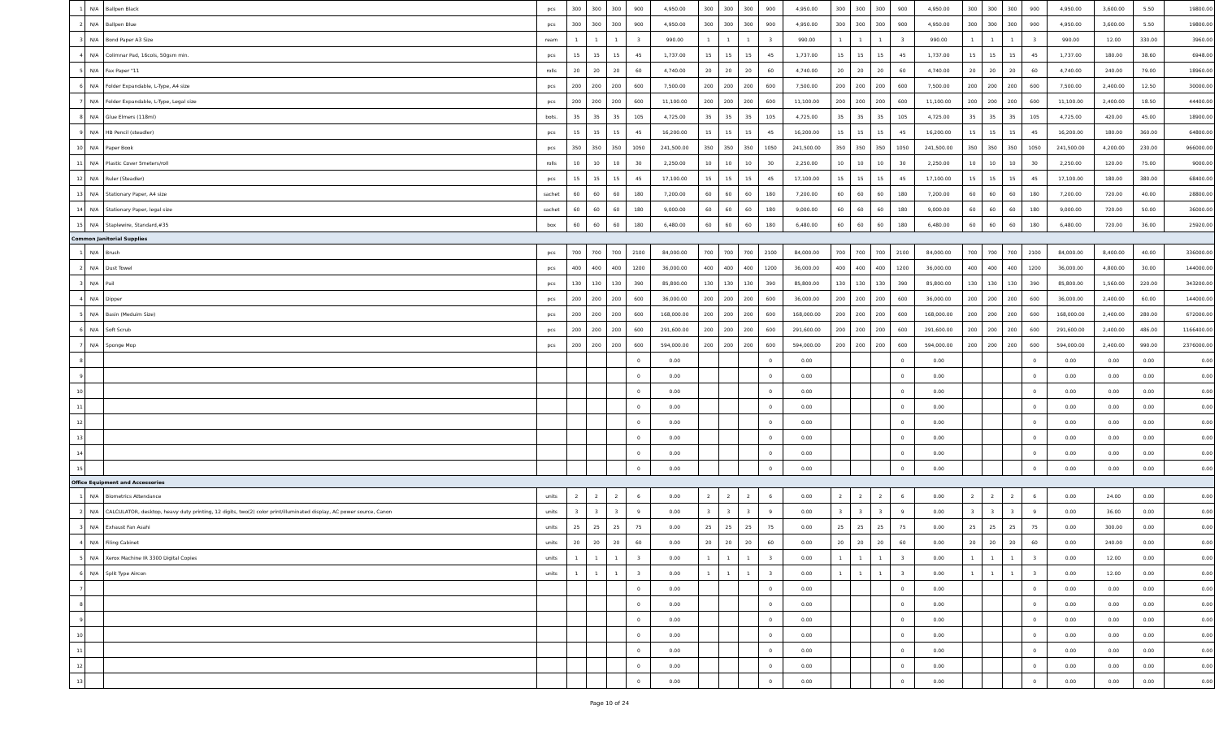| 1 | N/A | Ballpen Black | pcs | 300 | 300 | 300 | 900 | 4,950.00 | 300 | 300 | 300 | 900 | 4,950.00 | 300 | 300 | 300 | 900 | 4,950.00 | 300 | 300 | 300 | 900 | 4,950.00 | 3,600.00 | 5.50 | 19800.00 |
| 2 | N/A | Ballpen Blue | pcs | 300 | 300 | 300 | 900 | 4,950.00 | 300 | 300 | 300 | 900 | 4,950.00 | 300 | 300 | 300 | 900 | 4,950.00 | 300 | 300 | 300 | 900 | 4,950.00 | 3,600.00 | 5.50 | 19800.00 |
| 3 | N/A | Bond Paper A3 Size | ream | 1 | 1 | 1 | 3 | 990.00 | 1 | 1 | 1 | 3 | 990.00 | 1 | 1 | 1 | 3 | 990.00 | 1 | 1 | 1 | 3 | 990.00 | 12.00 | 330.00 | 3960.00 |
| 4 | N/A | Colimnar Pad, 16cols, 50gsm min. | pcs | 15 | 15 | 15 | 45 | 1,737.00 | 15 | 15 | 15 | 45 | 1,737.00 | 15 | 15 | 15 | 45 | 1,737.00 | 15 | 15 | 15 | 45 | 1,737.00 | 180.00 | 38.60 | 6948.00 |
| 5 | N/A | Fax Paper "11 | rolls | 20 | 20 | 20 | 60 | 4,740.00 | 20 | 20 | 20 | 60 | 4,740.00 | 20 | 20 | 20 | 60 | 4,740.00 | 20 | 20 | 20 | 60 | 4,740.00 | 240.00 | 79.00 | 18960.00 |
| 6 | N/A | Folder Expandable, L-Type, A4 size | pcs | 200 | 200 | 200 | 600 | 7,500.00 | 200 | 200 | 200 | 600 | 7,500.00 | 200 | 200 | 200 | 600 | 7,500.00 | 200 | 200 | 200 | 600 | 7,500.00 | 2,400.00 | 12.50 | 30000.00 |
| 7 | N/A | Folder Expandable, L-Type, Legal size | pcs | 200 | 200 | 200 | 600 | 11,100.00 | 200 | 200 | 200 | 600 | 11,100.00 | 200 | 200 | 200 | 600 | 11,100.00 | 200 | 200 | 200 | 600 | 11,100.00 | 2,400.00 | 18.50 | 44400.00 |
| 8 | N/A | Glue Elmers (118ml) | bots. | 35 | 35 | 35 | 105 | 4,725.00 | 35 | 35 | 35 | 105 | 4,725.00 | 35 | 35 | 35 | 105 | 4,725.00 | 35 | 35 | 35 | 105 | 4,725.00 | 420.00 | 45.00 | 18900.00 |
| 9 | N/A | HB Pencil (steadler) | pcs | 15 | 15 | 15 | 45 | 16,200.00 | 15 | 15 | 15 | 45 | 16,200.00 | 15 | 15 | 15 | 45 | 16,200.00 | 15 | 15 | 15 | 45 | 16,200.00 | 180.00 | 360.00 | 64800.00 |
| 10 | N/A | Paper Book | pcs | 350 | 350 | 350 | 1050 | 241,500.00 | 350 | 350 | 350 | 1050 | 241,500.00 | 350 | 350 | 350 | 1050 | 241,500.00 | 350 | 350 | 350 | 1050 | 241,500.00 | 4,200.00 | 230.00 | 966000.00 |
| 11 | N/A | Plastic Cover 5meters/roll | rolls | 10 | 10 | 10 | 30 | 2,250.00 | 10 | 10 | 10 | 30 | 2,250.00 | 10 | 10 | 10 | 30 | 2,250.00 | 10 | 10 | 10 | 30 | 2,250.00 | 120.00 | 75.00 | 9000.00 |
| 12 | N/A | Ruler (Steadler) | pcs | 15 | 15 | 15 | 45 | 17,100.00 | 15 | 15 | 15 | 45 | 17,100.00 | 15 | 15 | 15 | 45 | 17,100.00 | 15 | 15 | 15 | 45 | 17,100.00 | 180.00 | 380.00 | 68400.00 |
| 13 | N/A | Stationary Paper, A4 size | sachet | 60 | 60 | 60 | 180 | 7,200.00 | 60 | 60 | 60 | 180 | 7,200.00 | 60 | 60 | 60 | 180 | 7,200.00 | 60 | 60 | 60 | 180 | 7,200.00 | 720.00 | 40.00 | 28800.00 |
| 14 | N/A | Stationary Paper, legal size | sachet | 60 | 60 | 60 | 180 | 9,000.00 | 60 | 60 | 60 | 180 | 9,000.00 | 60 | 60 | 60 | 180 | 9,000.00 | 60 | 60 | 60 | 180 | 9,000.00 | 720.00 | 50.00 | 36000.00 |
| 15 | N/A | Staplewire, Standard,#35 | box | 60 | 60 | 60 | 180 | 6,480.00 | 60 | 60 | 60 | 180 | 6,480.00 | 60 | 60 | 60 | 180 | 6,480.00 | 60 | 60 | 60 | 180 | 6,480.00 | 720.00 | 36.00 | 25920.00 |
| Common Janitorial Supplies | | | | | | | | | | | | | | | | | | | | | | | | | | |
| 1 | N/A | Brush | pcs | 700 | 700 | 700 | 2100 | 84,000.00 | 700 | 700 | 700 | 2100 | 84,000.00 | 700 | 700 | 700 | 2100 | 84,000.00 | 700 | 700 | 700 | 2100 | 84,000.00 | 8,400.00 | 40.00 | 336000.00 |
| 2 | N/A | Dust Towel | pcs | 400 | 400 | 400 | 1200 | 36,000.00 | 400 | 400 | 400 | 1200 | 36,000.00 | 400 | 400 | 400 | 1200 | 36,000.00 | 400 | 400 | 400 | 1200 | 36,000.00 | 4,800.00 | 30.00 | 144000.00 |
| 3 | N/A | Pail | pcs | 130 | 130 | 130 | 390 | 85,800.00 | 130 | 130 | 130 | 390 | 85,800.00 | 130 | 130 | 130 | 390 | 85,800.00 | 130 | 130 | 130 | 390 | 85,800.00 | 1,560.00 | 220.00 | 343200.00 |
| 4 | N/A | Dipper | pcs | 200 | 200 | 200 | 600 | 36,000.00 | 200 | 200 | 200 | 600 | 36,000.00 | 200 | 200 | 200 | 600 | 36,000.00 | 200 | 200 | 200 | 600 | 36,000.00 | 2,400.00 | 60.00 | 144000.00 |
| 5 | N/A | Basin (Meduim Size) | pcs | 200 | 200 | 200 | 600 | 168,000.00 | 200 | 200 | 200 | 600 | 168,000.00 | 200 | 200 | 200 | 600 | 168,000.00 | 200 | 200 | 200 | 600 | 168,000.00 | 2,400.00 | 280.00 | 672000.00 |
| 6 | N/A | Soft Scrub | pcs | 200 | 200 | 200 | 600 | 291,600.00 | 200 | 200 | 200 | 600 | 291,600.00 | 200 | 200 | 200 | 600 | 291,600.00 | 200 | 200 | 200 | 600 | 291,600.00 | 2,400.00 | 486.00 | 1166400.00 |
| 7 | N/A | Sponge Mop | pcs | 200 | 200 | 200 | 600 | 594,000.00 | 200 | 200 | 200 | 600 | 594,000.00 | 200 | 200 | 200 | 600 | 594,000.00 | 200 | 200 | 200 | 600 | 594,000.00 | 2,400.00 | 990.00 | 2376000.00 |
| 8 | | | | | | | 0 | 0.00 | | | | 0 | 0.00 | | | | 0 | 0.00 | | | | 0 | 0.00 | 0.00 | 0.00 | 0.00 |
| 9 | | | | | | | 0 | 0.00 | | | | 0 | 0.00 | | | | 0 | 0.00 | | | | 0 | 0.00 | 0.00 | 0.00 | 0.00 |
| 10 | | | | | | | 0 | 0.00 | | | | 0 | 0.00 | | | | 0 | 0.00 | | | | 0 | 0.00 | 0.00 | 0.00 | 0.00 |
| 11 | | | | | | | 0 | 0.00 | | | | 0 | 0.00 | | | | 0 | 0.00 | | | | 0 | 0.00 | 0.00 | 0.00 | 0.00 |
| 12 | | | | | | | 0 | 0.00 | | | | 0 | 0.00 | | | | 0 | 0.00 | | | | 0 | 0.00 | 0.00 | 0.00 | 0.00 |
| 13 | | | | | | | 0 | 0.00 | | | | 0 | 0.00 | | | | 0 | 0.00 | | | | 0 | 0.00 | 0.00 | 0.00 | 0.00 |
| 14 | | | | | | | 0 | 0.00 | | | | 0 | 0.00 | | | | 0 | 0.00 | | | | 0 | 0.00 | 0.00 | 0.00 | 0.00 |
| 15 | | | | | | | 0 | 0.00 | | | | 0 | 0.00 | | | | 0 | 0.00 | | | | 0 | 0.00 | 0.00 | 0.00 | 0.00 |
| Office Equipment and Accessories | | | | | | | | | | | | | | | | | | | | | | | | | | |
| 1 | N/A | Biometrics Attendance | units | 2 | 2 | 2 | 6 | 0.00 | 2 | 2 | 2 | 6 | 0.00 | 2 | 2 | 2 | 6 | 0.00 | 2 | 2 | 2 | 6 | 0.00 | 24.00 | 0.00 | 0.00 |
| 2 | N/A | CALCULATOR, desktop, heavy duty printing, 12 digits, two(2) color print/illuminated display, AC power source, Canon | units | 3 | 3 | 3 | 9 | 0.00 | 3 | 3 | 3 | 9 | 0.00 | 3 | 3 | 3 | 9 | 0.00 | 3 | 3 | 3 | 9 | 0.00 | 36.00 | 0.00 | 0.00 |
| 3 | N/A | Exhaust Fan Asahi | units | 25 | 25 | 25 | 75 | 0.00 | 25 | 25 | 25 | 75 | 0.00 | 25 | 25 | 25 | 75 | 0.00 | 25 | 25 | 25 | 75 | 0.00 | 300.00 | 0.00 | 0.00 |
| 4 | N/A | Filing Cabinet | units | 20 | 20 | 20 | 60 | 0.00 | 20 | 20 | 20 | 60 | 0.00 | 20 | 20 | 20 | 60 | 0.00 | 20 | 20 | 20 | 60 | 0.00 | 240.00 | 0.00 | 0.00 |
| 5 | N/A | Xerox Machine IR 3300 Digital Copies | units | 1 | 1 | 1 | 3 | 0.00 | 1 | 1 | 1 | 3 | 0.00 | 1 | 1 | 1 | 3 | 0.00 | 1 | 1 | 1 | 3 | 0.00 | 12.00 | 0.00 | 0.00 |
| 6 | N/A | Split Type Aircon | units | 1 | 1 | 1 | 3 | 0.00 | 1 | 1 | 1 | 3 | 0.00 | 1 | 1 | 1 | 3 | 0.00 | 1 | 1 | 1 | 3 | 0.00 | 12.00 | 0.00 | 0.00 |
| 7 | | | | | | | 0 | 0.00 | | | | 0 | 0.00 | | | | 0 | 0.00 | | | | 0 | 0.00 | 0.00 | 0.00 | 0.00 |
| 8 | | | | | | | 0 | 0.00 | | | | 0 | 0.00 | | | | 0 | 0.00 | | | | 0 | 0.00 | 0.00 | 0.00 | 0.00 |
| 9 | | | | | | | 0 | 0.00 | | | | 0 | 0.00 | | | | 0 | 0.00 | | | | 0 | 0.00 | 0.00 | 0.00 | 0.00 |
| 10 | | | | | | | 0 | 0.00 | | | | 0 | 0.00 | | | | 0 | 0.00 | | | | 0 | 0.00 | 0.00 | 0.00 | 0.00 |
| 11 | | | | | | | 0 | 0.00 | | | | 0 | 0.00 | | | | 0 | 0.00 | | | | 0 | 0.00 | 0.00 | 0.00 | 0.00 |
| 12 | | | | | | | 0 | 0.00 | | | | 0 | 0.00 | | | | 0 | 0.00 | | | | 0 | 0.00 | 0.00 | 0.00 | 0.00 |
| 13 | | | | | | | 0 | 0.00 | | | | 0 | 0.00 | | | | 0 | 0.00 | | | | 0 | 0.00 | 0.00 | 0.00 | 0.00 |
Page 10 of 24